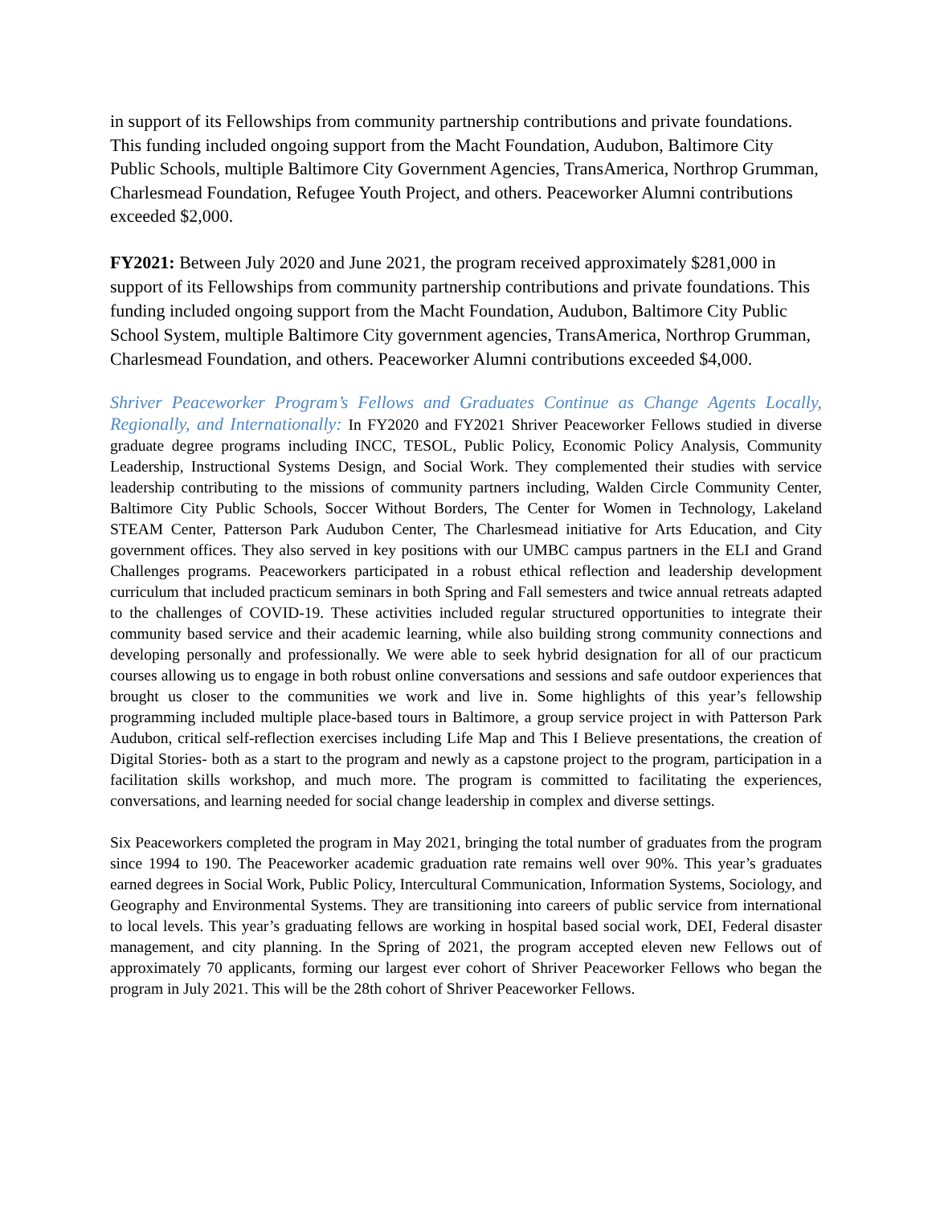in support of its Fellowships from community partnership contributions and private foundations. This funding included ongoing support from the Macht Foundation, Audubon, Baltimore City Public Schools, multiple Baltimore City Government Agencies, TransAmerica, Northrop Grumman, Charlesmead Foundation, Refugee Youth Project, and others. Peaceworker Alumni contributions exceeded $2,000.
FY2021: Between July 2020 and June 2021, the program received approximately $281,000 in support of its Fellowships from community partnership contributions and private foundations. This funding included ongoing support from the Macht Foundation, Audubon, Baltimore City Public School System, multiple Baltimore City government agencies, TransAmerica, Northrop Grumman, Charlesmead Foundation, and others. Peaceworker Alumni contributions exceeded $4,000.
Shriver Peaceworker Program’s Fellows and Graduates Continue as Change Agents Locally, Regionally, and Internationally: In FY2020 and FY2021 Shriver Peaceworker Fellows studied in diverse graduate degree programs including INCC, TESOL, Public Policy, Economic Policy Analysis, Community Leadership, Instructional Systems Design, and Social Work. They complemented their studies with service leadership contributing to the missions of community partners including, Walden Circle Community Center, Baltimore City Public Schools, Soccer Without Borders, The Center for Women in Technology, Lakeland STEAM Center, Patterson Park Audubon Center, The Charlesmead initiative for Arts Education, and City government offices. They also served in key positions with our UMBC campus partners in the ELI and Grand Challenges programs. Peaceworkers participated in a robust ethical reflection and leadership development curriculum that included practicum seminars in both Spring and Fall semesters and twice annual retreats adapted to the challenges of COVID-19. These activities included regular structured opportunities to integrate their community based service and their academic learning, while also building strong community connections and developing personally and professionally. We were able to seek hybrid designation for all of our practicum courses allowing us to engage in both robust online conversations and sessions and safe outdoor experiences that brought us closer to the communities we work and live in. Some highlights of this year’s fellowship programming included multiple place-based tours in Baltimore, a group service project in with Patterson Park Audubon, critical self-reflection exercises including Life Map and This I Believe presentations, the creation of Digital Stories- both as a start to the program and newly as a capstone project to the program, participation in a facilitation skills workshop, and much more. The program is committed to facilitating the experiences, conversations, and learning needed for social change leadership in complex and diverse settings.
Six Peaceworkers completed the program in May 2021, bringing the total number of graduates from the program since 1994 to 190. The Peaceworker academic graduation rate remains well over 90%. This year’s graduates earned degrees in Social Work, Public Policy, Intercultural Communication, Information Systems, Sociology, and Geography and Environmental Systems. They are transitioning into careers of public service from international to local levels. This year’s graduating fellows are working in hospital based social work, DEI, Federal disaster management, and city planning. In the Spring of 2021, the program accepted eleven new Fellows out of approximately 70 applicants, forming our largest ever cohort of Shriver Peaceworker Fellows who began the program in July 2021. This will be the 28th cohort of Shriver Peaceworker Fellows.